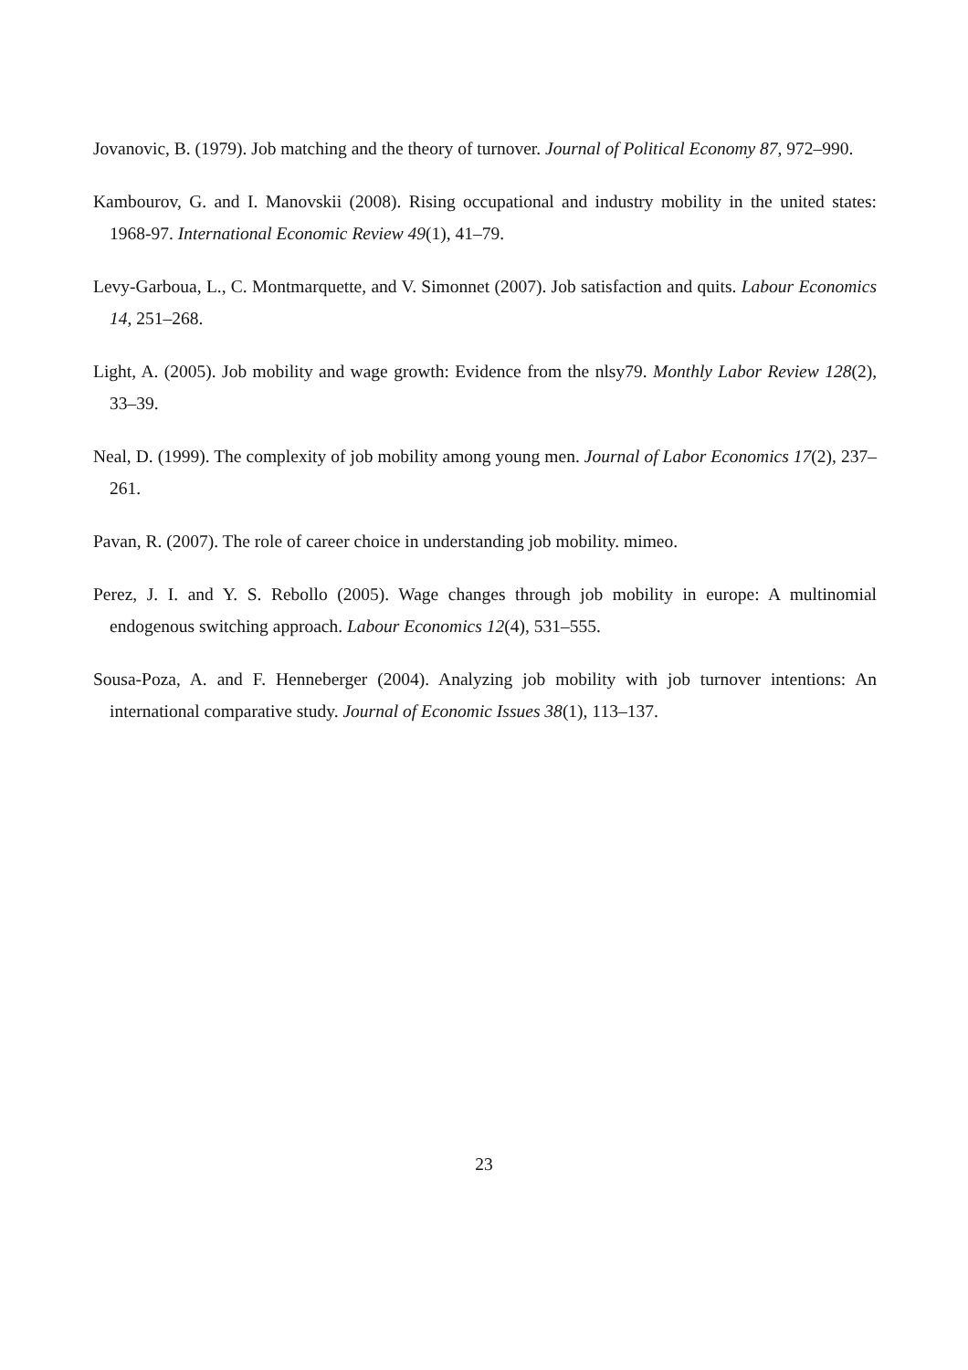Jovanovic, B. (1979). Job matching and the theory of turnover. Journal of Political Economy 87, 972–990.
Kambourov, G. and I. Manovskii (2008). Rising occupational and industry mobility in the united states: 1968-97. International Economic Review 49(1), 41–79.
Levy-Garboua, L., C. Montmarquette, and V. Simonnet (2007). Job satisfaction and quits. Labour Economics 14, 251–268.
Light, A. (2005). Job mobility and wage growth: Evidence from the nlsy79. Monthly Labor Review 128(2), 33–39.
Neal, D. (1999). The complexity of job mobility among young men. Journal of Labor Economics 17(2), 237–261.
Pavan, R. (2007). The role of career choice in understanding job mobility. mimeo.
Perez, J. I. and Y. S. Rebollo (2005). Wage changes through job mobility in europe: A multinomial endogenous switching approach. Labour Economics 12(4), 531–555.
Sousa-Poza, A. and F. Henneberger (2004). Analyzing job mobility with job turnover intentions: An international comparative study. Journal of Economic Issues 38(1), 113–137.
23